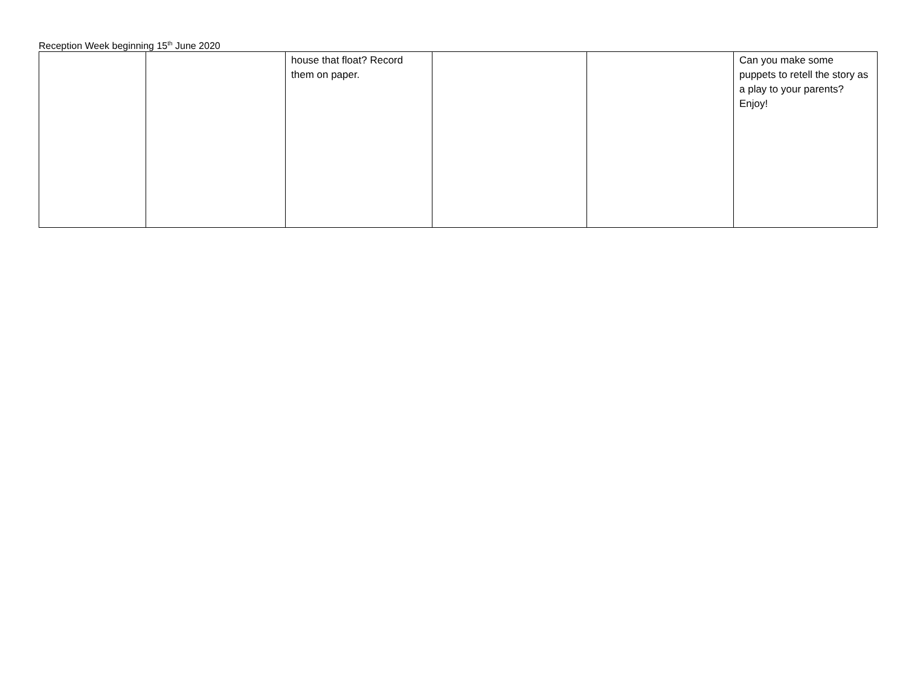Reception Week beginning 15<sup>th</sup> June 2020
| | | house that float? Record them on paper. | | | Can you make some puppets to retell the story as a play to your parents? Enjoy! |